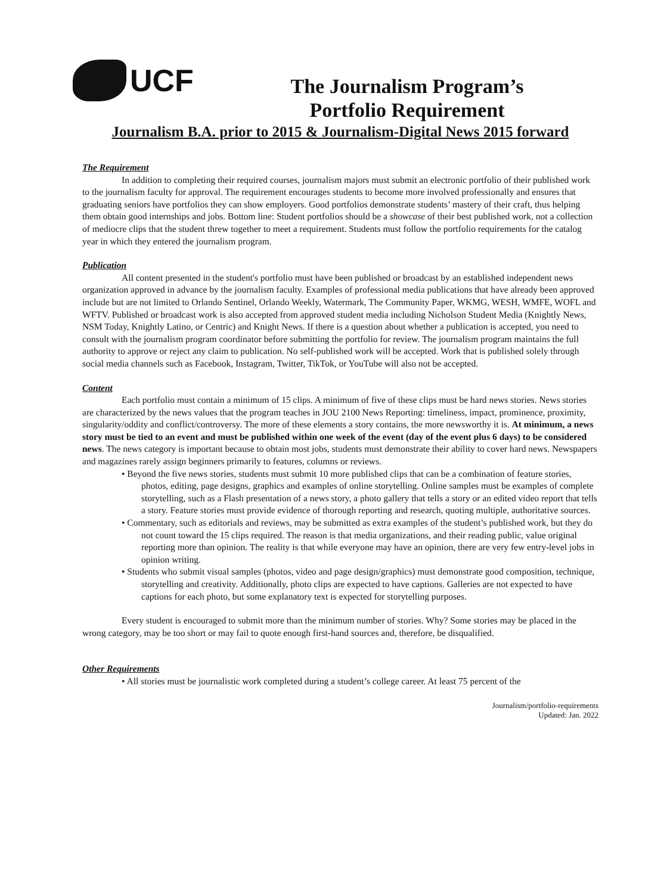UCF
The Journalism Program’s
Portfolio Requirement
Journalism B.A. prior to 2015 & Journalism-Digital News 2015 forward
The Requirement
In addition to completing their required courses, journalism majors must submit an electronic portfolio of their published work to the journalism faculty for approval. The requirement encourages students to become more involved professionally and ensures that graduating seniors have portfolios they can show employers. Good portfolios demonstrate students’ mastery of their craft, thus helping them obtain good internships and jobs. Bottom line: Student portfolios should be a showcase of their best published work, not a collection of mediocre clips that the student threw together to meet a requirement. Students must follow the portfolio requirements for the catalog year in which they entered the journalism program.
Publication
All content presented in the student's portfolio must have been published or broadcast by an established independent news organization approved in advance by the journalism faculty. Examples of professional media publications that have already been approved include but are not limited to Orlando Sentinel, Orlando Weekly, Watermark, The Community Paper, WKMG, WESH, WMFE, WOFL and WFTV. Published or broadcast work is also accepted from approved student media including Nicholson Student Media (Knightly News, NSM Today, Knightly Latino, or Centric) and Knight News. If there is a question about whether a publication is accepted, you need to consult with the journalism program coordinator before submitting the portfolio for review. The journalism program maintains the full authority to approve or reject any claim to publication. No self-published work will be accepted. Work that is published solely through social media channels such as Facebook, Instagram, Twitter, TikTok, or YouTube will also not be accepted.
Content
Each portfolio must contain a minimum of 15 clips. A minimum of five of these clips must be hard news stories. News stories are characterized by the news values that the program teaches in JOU 2100 News Reporting: timeliness, impact, prominence, proximity, singularity/oddity and conflict/controversy. The more of these elements a story contains, the more newsworthy it is. At minimum, a news story must be tied to an event and must be published within one week of the event (day of the event plus 6 days) to be considered news. The news category is important because to obtain most jobs, students must demonstrate their ability to cover hard news. Newspapers and magazines rarely assign beginners primarily to features, columns or reviews.
• Beyond the five news stories, students must submit 10 more published clips that can be a combination of feature stories, photos, editing, page designs, graphics and examples of online storytelling. Online samples must be examples of complete storytelling, such as a Flash presentation of a news story, a photo gallery that tells a story or an edited video report that tells a story. Feature stories must provide evidence of thorough reporting and research, quoting multiple, authoritative sources.
• Commentary, such as editorials and reviews, may be submitted as extra examples of the student’s published work, but they do not count toward the 15 clips required. The reason is that media organizations, and their reading public, value original reporting more than opinion. The reality is that while everyone may have an opinion, there are very few entry-level jobs in opinion writing.
• Students who submit visual samples (photos, video and page design/graphics) must demonstrate good composition, technique, storytelling and creativity. Additionally, photo clips are expected to have captions. Galleries are not expected to have captions for each photo, but some explanatory text is expected for storytelling purposes.
Every student is encouraged to submit more than the minimum number of stories. Why? Some stories may be placed in the wrong category, may be too short or may fail to quote enough first-hand sources and, therefore, be disqualified.
Other Requirements
• All stories must be journalistic work completed during a student’s college career. At least 75 percent of the
Journalism/portfolio-requirements
Updated: Jan. 2022